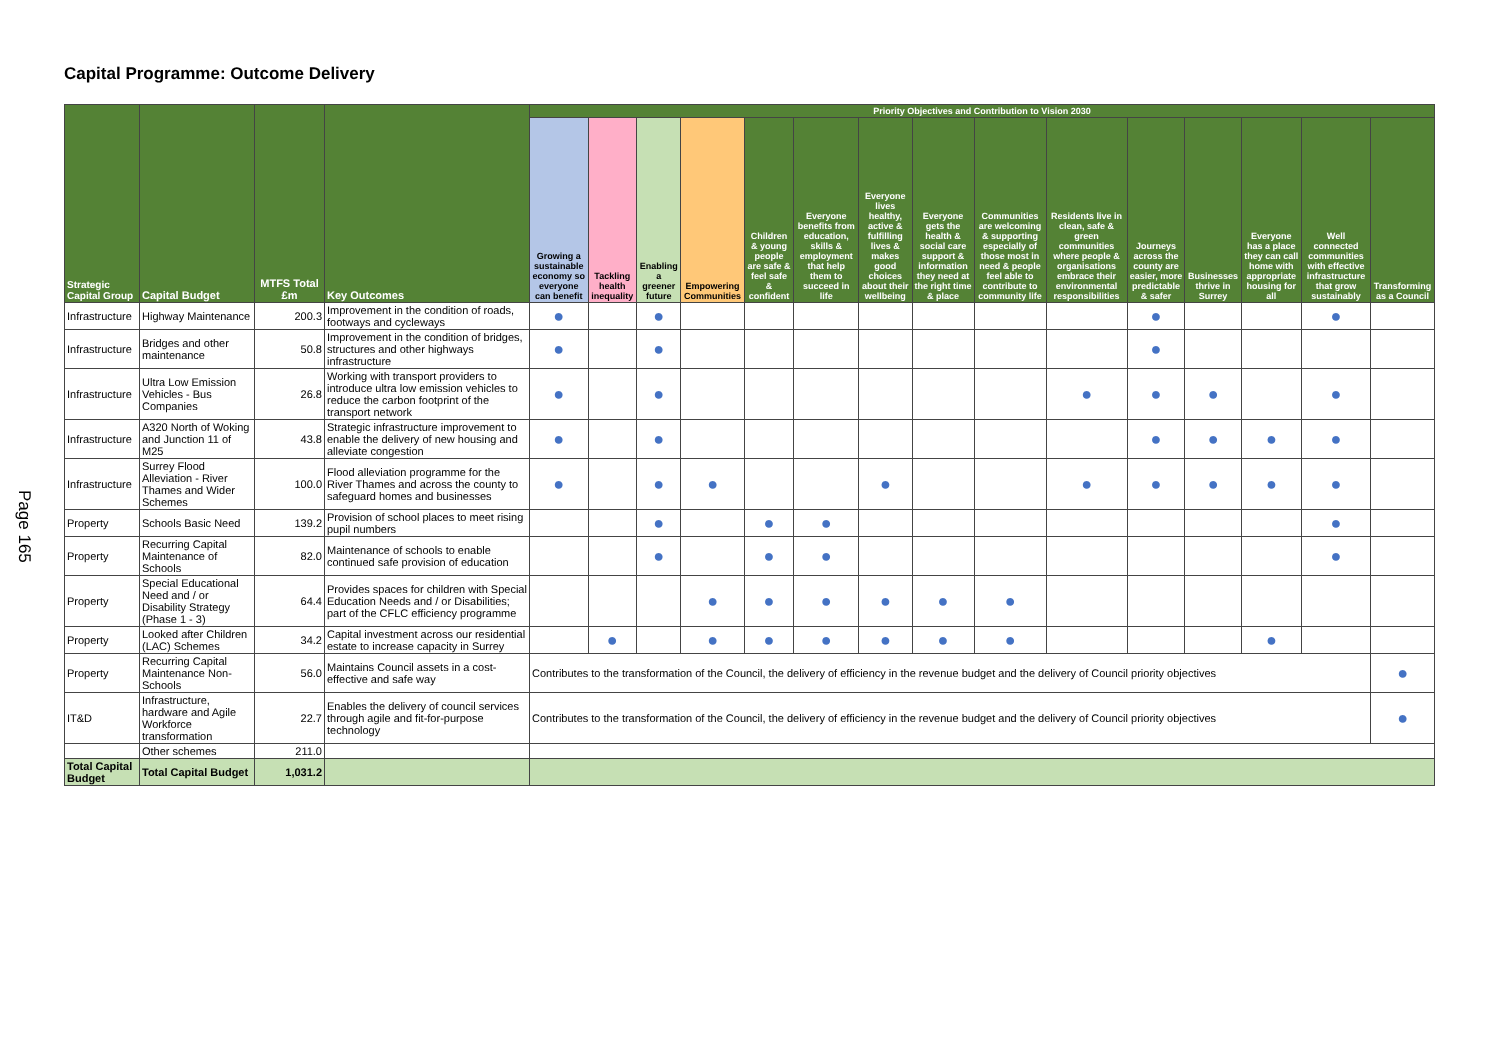Capital Programme: Outcome Delivery
Page 165
| Strategic Capital Group | Capital Budget | MTFS Total £m | Key Outcomes | Priority Objectives and Contribution to Vision 2030 | | | | | | | | | | | | | | |
| --- | --- | --- | --- | --- | --- | --- | --- | --- | --- | --- | --- | --- | --- | --- | --- | --- | --- | --- |
| | | | | Growing a sustainable economy so everyone can benefit | Tackling health inequality | Enabling a greener future | Empowering Communities | Children & young people are safe & feel safe & confident | Everyone benefits from education, skills & employment that help them to succeed in life | Everyone lives healthy, active & fulfilling lives & makes good choices about their wellbeing | Everyone gets the health & social care support & information they need at the right time & place | Communities are welcoming & supporting especially of those most in need & people feel able to contribute to community life | Residents live in clean, safe & green communities where people & organisations embrace their environmental responsibilities | Journeys across the county are easier, more predictable & safer | Businesses thrive in Surrey | Everyone has a place they can call home with appropriate housing for all | Well connected communities with effective infrastructure that grow sustainably | Transforming as a Council |
| Infrastructure | Highway Maintenance | 200.3 | Improvement in the condition of roads, footways and cycleways | ● | | ● | | | | | | | | ● | | | ● | |
| Infrastructure | Bridges and other maintenance | 50.8 | Improvement in the condition of bridges, structures and other highways infrastructure | ● | | ● | | | | | | | | ● | | | | |
| Infrastructure | Ultra Low Emission Vehicles - Bus Companies | 26.8 | Working with transport providers to introduce ultra low emission vehicles to reduce the carbon footprint of the transport network | ● | | ● | | | | | | | ● | ● | ● | | ● | |
| Infrastructure | A320 North of Woking and Junction 11 of M25 | 43.8 | Strategic infrastructure improvement to enable the delivery of new housing and alleviate congestion | ● | | ● | | | | | | | | ● | ● | ● | ● | |
| Infrastructure | Surrey Flood Alleviation - River Thames and Wider Schemes | 100.0 | Flood alleviation programme for the River Thames and across the county to safeguard homes and businesses | ● | | ● | ● | | | ● | | | ● | ● | ● | ● | ● | |
| Property | Schools Basic Need | 139.2 | Provision of school places to meet rising pupil numbers | | | ● | | ● | ● | | | | | | | | ● | |
| Property | Recurring Capital Maintenance of Schools | 82.0 | Maintenance of schools to enable continued safe provision of education | | | ● | | ● | ● | | | | | | | | ● | |
| Property | Special Educational Need and / or Disability Strategy (Phase 1 - 3) | 64.4 | Provides spaces for children with Special Education Needs and / or Disabilities; part of the CFLC efficiency programme | | | | ● | ● | ● | ● | ● | ● | | | | | | |
| Property | Looked after Children (LAC) Schemes | 34.2 | Capital investment across our residential estate to increase capacity in Surrey | | ● | | ● | ● | ● | ● | ● | ● | | | | ● | | |
| Property | Recurring Capital Maintenance Non-Schools | 56.0 | Maintains Council assets in a cost-effective and safe way | Contributes to the transformation of the Council, the delivery of efficiency in the revenue budget and the delivery of Council priority objectives | | | | | | | | | | | | | | ● |
| IT&D | Infrastructure, hardware and Agile Workforce transformation | 22.7 | Enables the delivery of council services through agile and fit-for-purpose technology | Contributes to the transformation of the Council, the delivery of efficiency in the revenue budget and the delivery of Council priority objectives | | | | | | | | | | | | | | ● |
| | Other schemes | 211.0 | | | | | | | | | | | | | | | | |
| Total Capital Budget | Total Capital Budget | 1,031.2 | | | | | | | | | | | | | | | | |